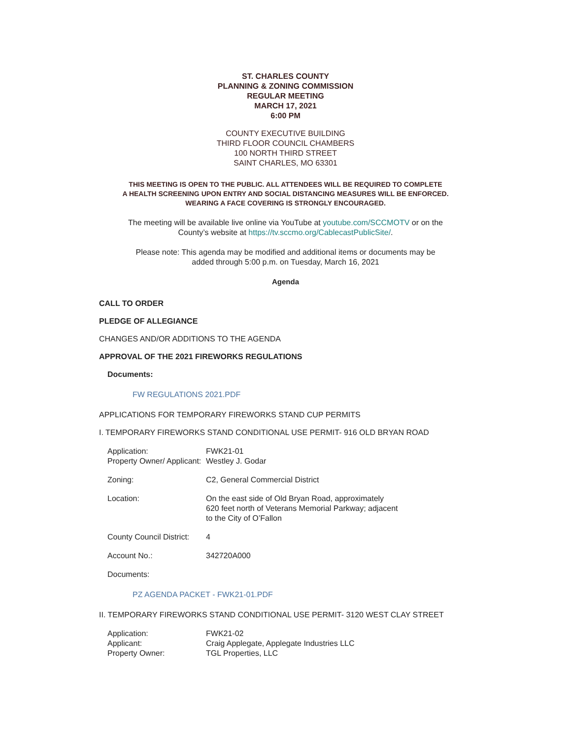ST. CHARLES COUNTY
PLANNING & ZONING COMMISSION
REGULAR MEETING
MARCH 17, 2021
6:00 PM
COUNTY EXECUTIVE BUILDING
THIRD FLOOR COUNCIL CHAMBERS
100 NORTH THIRD STREET
SAINT CHARLES, MO 63301
THIS MEETING IS OPEN TO THE PUBLIC. ALL ATTENDEES WILL BE REQUIRED TO COMPLETE
A HEALTH SCREENING UPON ENTRY AND SOCIAL DISTANCING MEASURES WILL BE ENFORCED.
WEARING A FACE COVERING IS STRONGLY ENCOURAGED.
The meeting will be available live online via YouTube at youtube.com/SCCMOTV or on the
County’s website at https://tv.sccmo.org/CablecastPublicSite/.
Please note: This agenda may be modified and additional items or documents may be
added through 5:00 p.m. on Tuesday, March 16, 2021
Agenda
CALL TO ORDER
PLEDGE OF ALLEGIANCE
CHANGES AND/OR ADDITIONS TO THE AGENDA
APPROVAL OF THE 2021 FIREWORKS REGULATIONS
Documents:
FW REGULATIONS 2021.PDF
APPLICATIONS FOR TEMPORARY FIREWORKS STAND CUP PERMITS
I. TEMPORARY FIREWORKS STAND CONDITIONAL USE PERMIT- 916 OLD BRYAN ROAD
Application: FWK21-01
Property Owner/ Applicant:
Westley J. Godar
Zoning: C2, General Commercial District
Location: On the east side of Old Bryan Road, approximately
620 feet north of Veterans Memorial Parkway; adjacent
to the City of O’Fallon
County Council District:
4
Account No.: 342720A000
Documents:
PZ AGENDA PACKET - FWK21-01.PDF
II. TEMPORARY FIREWORKS STAND CONDITIONAL USE PERMIT- 3120 WEST CLAY STREET
Application: FWK21-02
Applicant: Craig Applegate, Applegate Industries LLC
Property Owner: TGL Properties, LLC